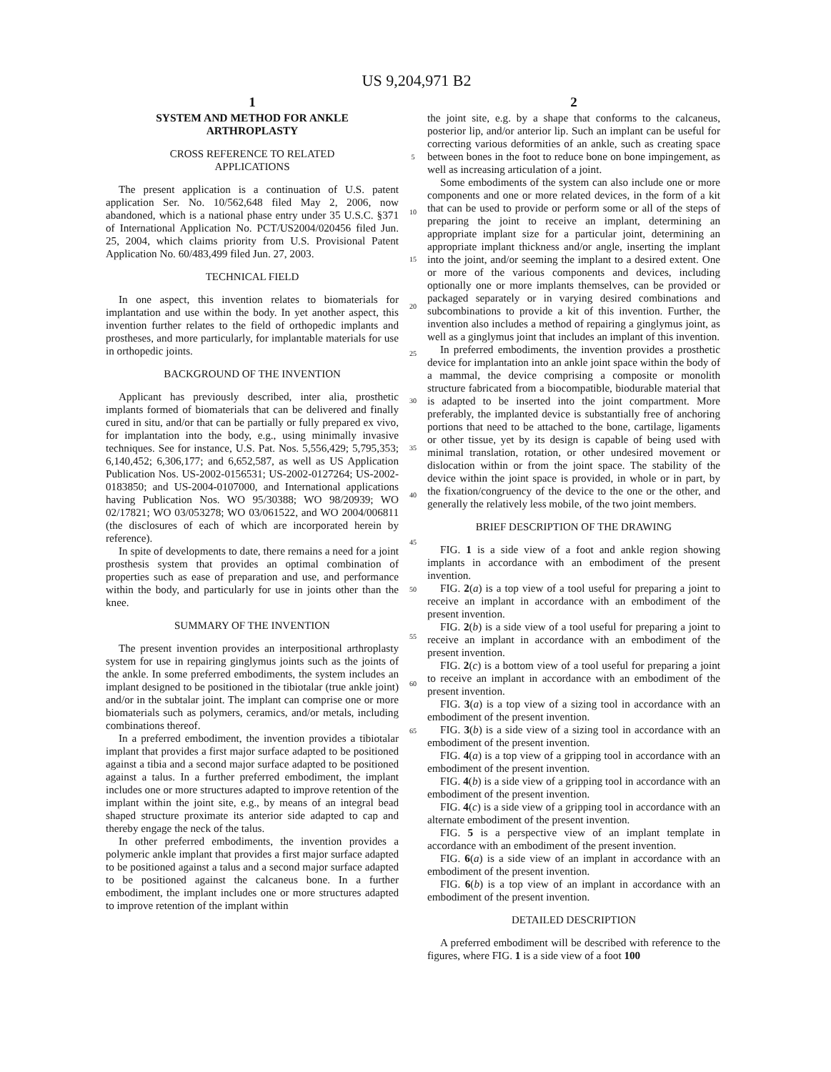US 9,204,971 B2
1
SYSTEM AND METHOD FOR ANKLE
ARTHROPLASTY
CROSS REFERENCE TO RELATED
APPLICATIONS
The present application is a continuation of U.S. patent application Ser. No. 10/562,648 filed May 2, 2006, now abandoned, which is a national phase entry under 35 U.S.C. §371 of International Application No. PCT/US2004/020456 filed Jun. 25, 2004, which claims priority from U.S. Provisional Patent Application No. 60/483,499 filed Jun. 27, 2003.
TECHNICAL FIELD
In one aspect, this invention relates to biomaterials for implantation and use within the body. In yet another aspect, this invention further relates to the field of orthopedic implants and prostheses, and more particularly, for implantable materials for use in orthopedic joints.
BACKGROUND OF THE INVENTION
Applicant has previously described, inter alia, prosthetic implants formed of biomaterials that can be delivered and finally cured in situ, and/or that can be partially or fully prepared ex vivo, for implantation into the body, e.g., using minimally invasive techniques. See for instance, U.S. Pat. Nos. 5,556,429; 5,795,353; 6,140,452; 6,306,177; and 6,652,587, as well as US Application Publication Nos. US-2002-0156531; US-2002-0127264; US-2002-0183850; and US-2004-0107000, and International applications having Publication Nos. WO 95/30388; WO 98/20939; WO 02/17821; WO 03/053278; WO 03/061522, and WO 2004/006811 (the disclosures of each of which are incorporated herein by reference).
In spite of developments to date, there remains a need for a joint prosthesis system that provides an optimal combination of properties such as ease of preparation and use, and performance within the body, and particularly for use in joints other than the knee.
SUMMARY OF THE INVENTION
The present invention provides an interpositional arthroplasty system for use in repairing ginglymus joints such as the joints of the ankle. In some preferred embodiments, the system includes an implant designed to be positioned in the tibiotalar (true ankle joint) and/or in the subtalar joint. The implant can comprise one or more biomaterials such as polymers, ceramics, and/or metals, including combinations thereof.
In a preferred embodiment, the invention provides a tibiotalar implant that provides a first major surface adapted to be positioned against a tibia and a second major surface adapted to be positioned against a talus. In a further preferred embodiment, the implant includes one or more structures adapted to improve retention of the implant within the joint site, e.g., by means of an integral bead shaped structure proximate its anterior side adapted to cap and thereby engage the neck of the talus.
In other preferred embodiments, the invention provides a polymeric ankle implant that provides a first major surface adapted to be positioned against a talus and a second major surface adapted to be positioned against the calcaneus bone. In a further embodiment, the implant includes one or more structures adapted to improve retention of the implant within
5
10
15
20
25
30
35
40
45
50
55
60
65
2
the joint site, e.g. by a shape that conforms to the calcaneus, posterior lip, and/or anterior lip. Such an implant can be useful for correcting various deformities of an ankle, such as creating space between bones in the foot to reduce bone on bone impingement, as well as increasing articulation of a joint.
Some embodiments of the system can also include one or more components and one or more related devices, in the form of a kit that can be used to provide or perform some or all of the steps of preparing the joint to receive an implant, determining an appropriate implant size for a particular joint, determining an appropriate implant thickness and/or angle, inserting the implant into the joint, and/or seeming the implant to a desired extent. One or more of the various components and devices, including optionally one or more implants themselves, can be provided or packaged separately or in varying desired combinations and subcombinations to provide a kit of this invention. Further, the invention also includes a method of repairing a ginglymus joint, as well as a ginglymus joint that includes an implant of this invention.
In preferred embodiments, the invention provides a prosthetic device for implantation into an ankle joint space within the body of a mammal, the device comprising a composite or monolith structure fabricated from a biocompatible, biodurable material that is adapted to be inserted into the joint compartment. More preferably, the implanted device is substantially free of anchoring portions that need to be attached to the bone, cartilage, ligaments or other tissue, yet by its design is capable of being used with minimal translation, rotation, or other undesired movement or dislocation within or from the joint space. The stability of the device within the joint space is provided, in whole or in part, by the fixation/congruency of the device to the one or the other, and generally the relatively less mobile, of the two joint members.
BRIEF DESCRIPTION OF THE DRAWING
FIG. 1 is a side view of a foot and ankle region showing implants in accordance with an embodiment of the present invention.
FIG. 2(a) is a top view of a tool useful for preparing a joint to receive an implant in accordance with an embodiment of the present invention.
FIG. 2(b) is a side view of a tool useful for preparing a joint to receive an implant in accordance with an embodiment of the present invention.
FIG. 2(c) is a bottom view of a tool useful for preparing a joint to receive an implant in accordance with an embodiment of the present invention.
FIG. 3(a) is a top view of a sizing tool in accordance with an embodiment of the present invention.
FIG. 3(b) is a side view of a sizing tool in accordance with an embodiment of the present invention.
FIG. 4(a) is a top view of a gripping tool in accordance with an embodiment of the present invention.
FIG. 4(b) is a side view of a gripping tool in accordance with an embodiment of the present invention.
FIG. 4(c) is a side view of a gripping tool in accordance with an alternate embodiment of the present invention.
FIG. 5 is a perspective view of an implant template in accordance with an embodiment of the present invention.
FIG. 6(a) is a side view of an implant in accordance with an embodiment of the present invention.
FIG. 6(b) is a top view of an implant in accordance with an embodiment of the present invention.
DETAILED DESCRIPTION
A preferred embodiment will be described with reference to the figures, where FIG. 1 is a side view of a foot 100